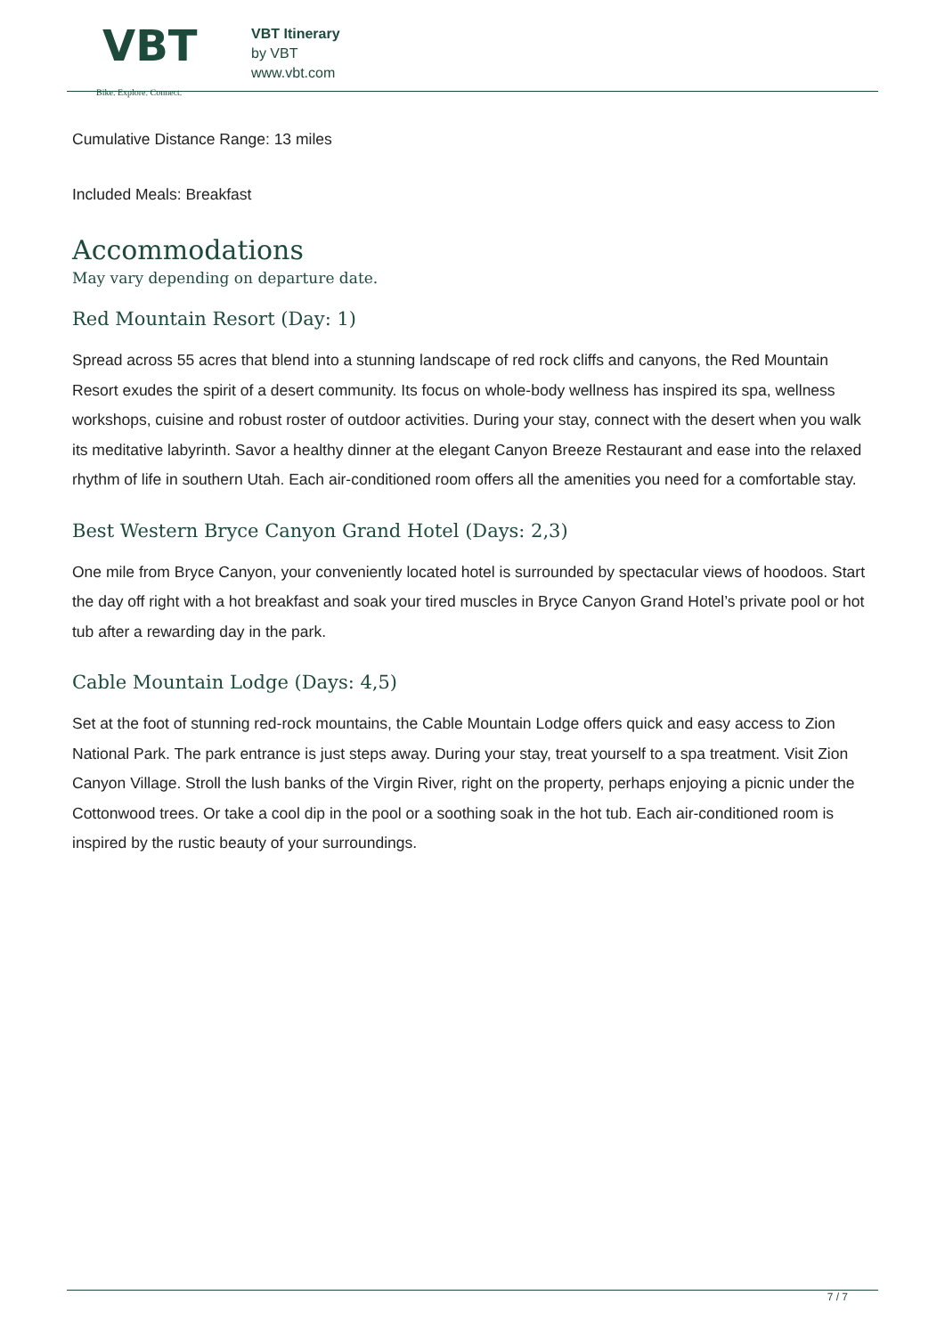VBT
Bike. Explore. Connect.
VBT Itinerary
by VBT
www.vbt.com
Cumulative Distance Range: 13 miles
Included Meals: Breakfast
Accommodations
May vary depending on departure date.
Red Mountain Resort (Day: 1)
Spread across 55 acres that blend into a stunning landscape of red rock cliffs and canyons, the Red Mountain Resort exudes the spirit of a desert community. Its focus on whole-body wellness has inspired its spa, wellness workshops, cuisine and robust roster of outdoor activities. During your stay, connect with the desert when you walk its meditative labyrinth. Savor a healthy dinner at the elegant Canyon Breeze Restaurant and ease into the relaxed rhythm of life in southern Utah. Each air-conditioned room offers all the amenities you need for a comfortable stay.
Best Western Bryce Canyon Grand Hotel (Days: 2,3)
One mile from Bryce Canyon, your conveniently located hotel is surrounded by spectacular views of hoodoos. Start the day off right with a hot breakfast and soak your tired muscles in Bryce Canyon Grand Hotel’s private pool or hot tub after a rewarding day in the park.
Cable Mountain Lodge (Days: 4,5)
Set at the foot of stunning red-rock mountains, the Cable Mountain Lodge offers quick and easy access to Zion National Park. The park entrance is just steps away. During your stay, treat yourself to a spa treatment. Visit Zion Canyon Village. Stroll the lush banks of the Virgin River, right on the property, perhaps enjoying a picnic under the Cottonwood trees. Or take a cool dip in the pool or a soothing soak in the hot tub. Each air-conditioned room is inspired by the rustic beauty of your surroundings.
7 / 7